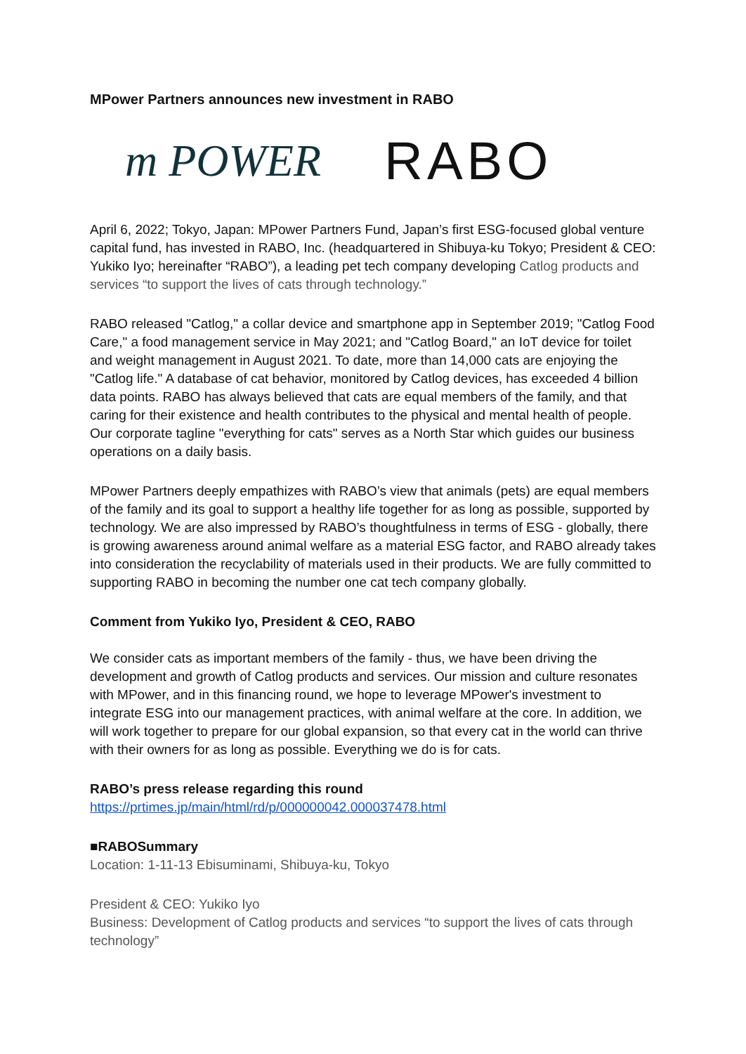MPower Partners announces new investment in RABO
m POWER RABO
April 6, 2022; Tokyo, Japan: MPower Partners Fund, Japan’s first ESG-focused global venture capital fund, has invested in RABO, Inc. (headquartered in Shibuya-ku Tokyo; President & CEO: Yukiko Iyo; hereinafter “RABO”), a leading pet tech company developing Catlog products and services “to support the lives of cats through technology.”
RABO released "Catlog," a collar device and smartphone app in September 2019; "Catlog Food Care," a food management service in May 2021; and "Catlog Board," an IoT device for toilet and weight management in August 2021. To date, more than 14,000 cats are enjoying the "Catlog life." A database of cat behavior, monitored by Catlog devices, has exceeded 4 billion data points. RABO has always believed that cats are equal members of the family, and that caring for their existence and health contributes to the physical and mental health of people. Our corporate tagline "everything for cats" serves as a North Star which guides our business operations on a daily basis.
MPower Partners deeply empathizes with RABO’s view that animals (pets) are equal members of the family and its goal to support a healthy life together for as long as possible, supported by technology. We are also impressed by RABO’s thoughtfulness in terms of ESG - globally, there is growing awareness around animal welfare as a material ESG factor, and RABO already takes into consideration the recyclability of materials used in their products. We are fully committed to supporting RABO in becoming the number one cat tech company globally.
Comment from Yukiko Iyo, President & CEO, RABO
We consider cats as important members of the family - thus, we have been driving the development and growth of Catlog products and services. Our mission and culture resonates with MPower, and in this financing round, we hope to leverage MPower's investment to integrate ESG into our management practices, with animal welfare at the core. In addition, we will work together to prepare for our global expansion, so that every cat in the world can thrive with their owners for as long as possible. Everything we do is for cats.
RABO’s press release regarding this round
https://prtimes.jp/main/html/rd/p/000000042.000037478.html
■RABOSummary
Location: 1-11-13 Ebisuminami, Shibuya-ku, Tokyo
President & CEO: Yukiko Iyo
Business: Development of Catlog products and services “to support the lives of cats through technology”